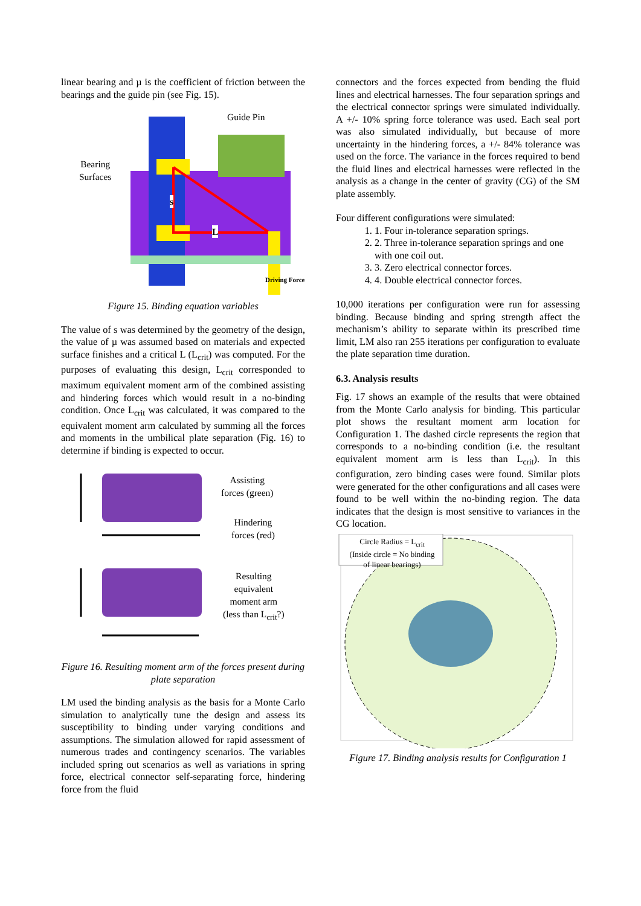linear bearing and µ is the coefficient of friction between the bearings and the guide pin (see Fig. 15).
Guide Pin
Bearing
Surfaces
s
L
Driving Force
Figure 15. Binding equation variables
The value of s was determined by the geometry of the design, the value of µ was assumed based on materials and expected surface finishes and a critical L (L<sub>crit</sub>) was computed. For the purposes of evaluating this design, L<sub>crit</sub> corresponded to maximum equivalent moment arm of the combined assisting and hindering forces which would result in a no-binding condition. Once L<sub>crit</sub> was calculated, it was compared to the equivalent moment arm calculated by summing all the forces and moments in the umbilical plate separation (Fig. 16) to determine if binding is expected to occur.
Assisting
forces (green)
Hindering
forces (red)
Resulting
equivalent
moment arm
(less than L<sub>crit</sub>?)
Figure 16. Resulting moment arm of the forces present during plate separation
LM used the binding analysis as the basis for a Monte Carlo simulation to analytically tune the design and assess its susceptibility to binding under varying conditions and assumptions. The simulation allowed for rapid assessment of numerous trades and contingency scenarios. The variables included spring out scenarios as well as variations in spring force, electrical connector self-separating force, hindering force from the fluid
connectors and the forces expected from bending the fluid lines and electrical harnesses. The four separation springs and the electrical connector springs were simulated individually. A +/- 10% spring force tolerance was used. Each seal port was also simulated individually, but because of more uncertainty in the hindering forces, a +/- 84% tolerance was used on the force. The variance in the forces required to bend the fluid lines and electrical harnesses were reflected in the analysis as a change in the center of gravity (CG) of the SM plate assembly.
Four different configurations were simulated:
1. 1. Four in-tolerance separation springs.
2. 2. Three in-tolerance separation springs and one with one coil out.
3. 3. Zero electrical connector forces.
4. 4. Double electrical connector forces.
10,000 iterations per configuration were run for assessing binding. Because binding and spring strength affect the mechanism’s ability to separate within its prescribed time limit, LM also ran 255 iterations per configuration to evaluate the plate separation time duration.
6.3. Analysis results
Fig. 17 shows an example of the results that were obtained from the Monte Carlo analysis for binding. This particular plot shows the resultant moment arm location for Configuration 1. The dashed circle represents the region that corresponds to a no-binding condition (i.e. the resultant equivalent moment arm is less than L<sub>crit</sub>). In this configuration, zero binding cases were found. Similar plots were generated for the other configurations and all cases were found to be well within the no-binding region. The data indicates that the design is most sensitive to variances in the CG location.
Circle Radius = L<sub>crit</sub>
(Inside circle = No binding
of linear bearings)
Figure 17. Binding analysis results for Configuration 1